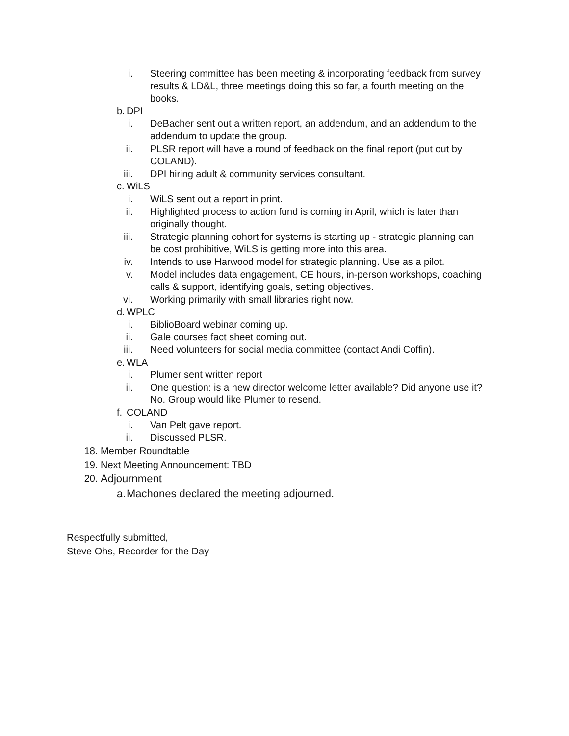i. Steering committee has been meeting & incorporating feedback from survey results & LD&L, three meetings doing this so far, a fourth meeting on the books.
b. DPI
i. DeBacher sent out a written report, an addendum, and an addendum to the addendum to update the group.
ii. PLSR report will have a round of feedback on the final report (put out by COLAND).
iii. DPI hiring adult & community services consultant.
c. WiLS
i. WiLS sent out a report in print.
ii. Highlighted process to action fund is coming in April, which is later than originally thought.
iii. Strategic planning cohort for systems is starting up - strategic planning can be cost prohibitive, WiLS is getting more into this area.
iv. Intends to use Harwood model for strategic planning. Use as a pilot.
v. Model includes data engagement, CE hours, in-person workshops, coaching calls & support, identifying goals, setting objectives.
vi. Working primarily with small libraries right now.
d. WPLC
i. BiblioBoard webinar coming up.
ii. Gale courses fact sheet coming out.
iii. Need volunteers for social media committee (contact Andi Coffin).
e. WLA
i. Plumer sent written report
ii. One question: is a new director welcome letter available? Did anyone use it? No. Group would like Plumer to resend.
f. COLAND
i. Van Pelt gave report.
ii. Discussed PLSR.
18. Member Roundtable
19. Next Meeting Announcement: TBD
20. Adjournment
a. Machones declared the meeting adjourned.
Respectfully submitted,
Steve Ohs, Recorder for the Day